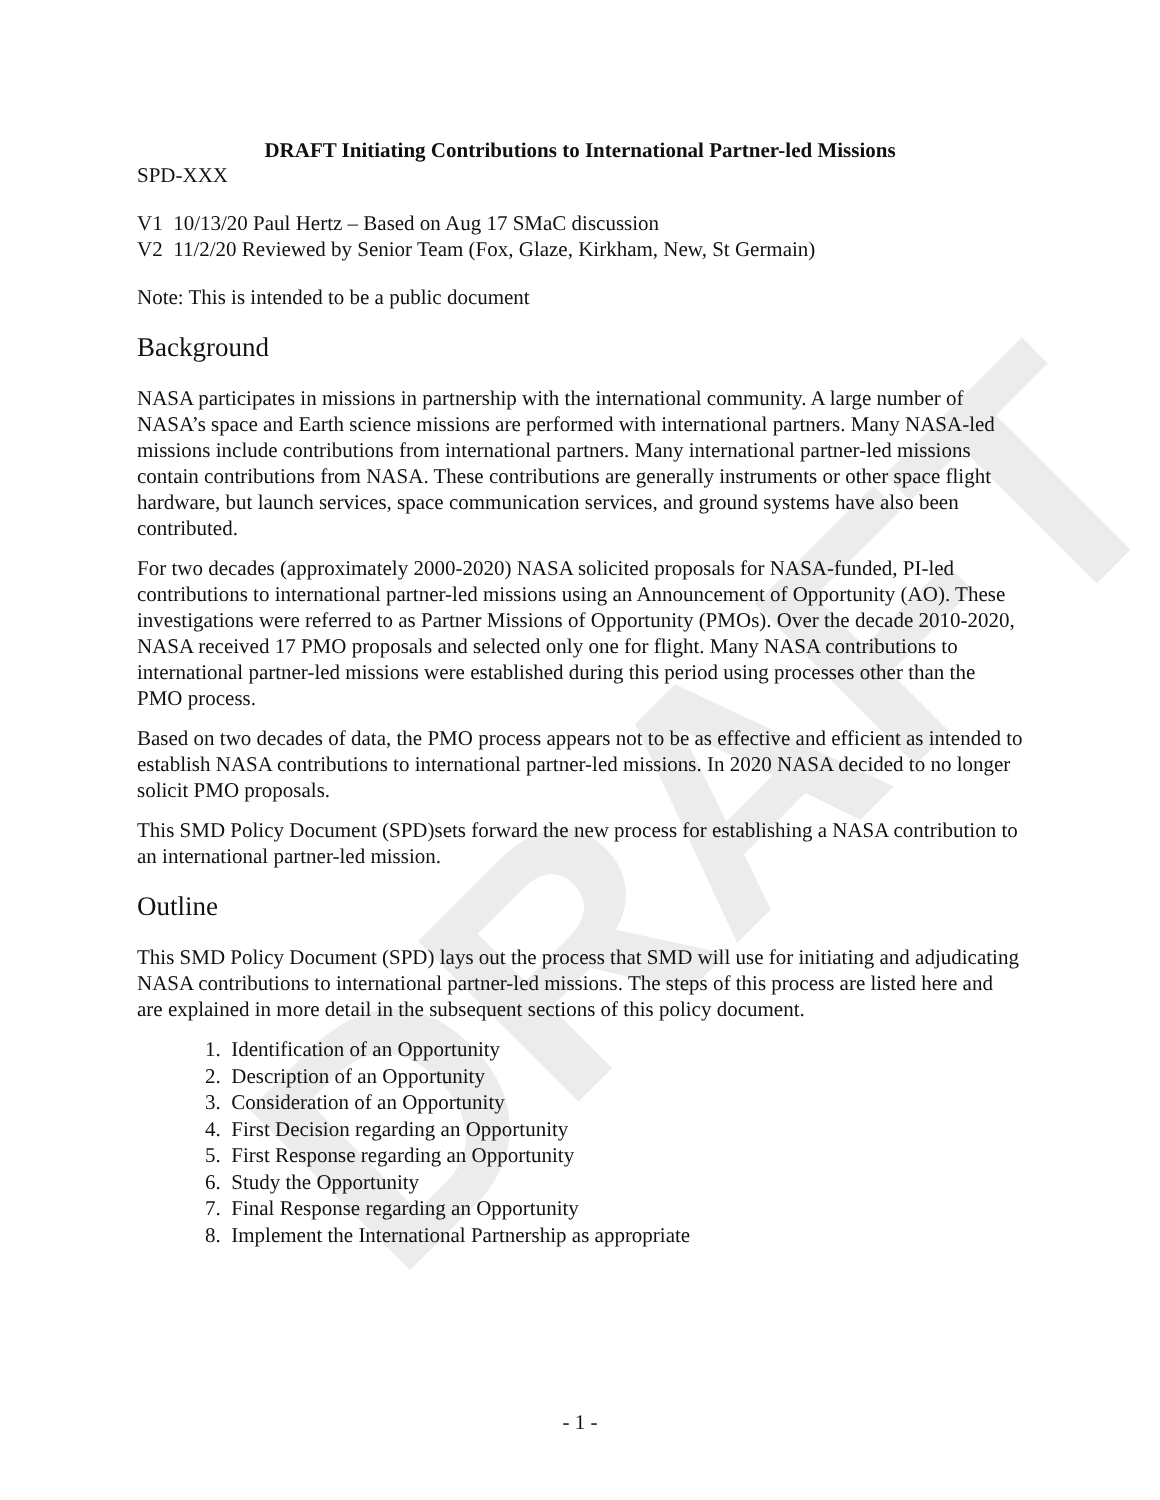DRAFT
DRAFT Initiating Contributions to International Partner-led Missions
SPD-XXX
V1 10/13/20 Paul Hertz – Based on Aug 17 SMaC discussion
V2 11/2/20 Reviewed by Senior Team (Fox, Glaze, Kirkham, New, St Germain)
Note: This is intended to be a public document
Background
NASA participates in missions in partnership with the international community. A large number of NASA’s space and Earth science missions are performed with international partners. Many NASA-led missions include contributions from international partners. Many international partner-led missions contain contributions from NASA. These contributions are generally instruments or other space flight hardware, but launch services, space communication services, and ground systems have also been contributed.
For two decades (approximately 2000-2020) NASA solicited proposals for NASA-funded, PI-led contributions to international partner-led missions using an Announcement of Opportunity (AO). These investigations were referred to as Partner Missions of Opportunity (PMOs). Over the decade 2010-2020, NASA received 17 PMO proposals and selected only one for flight. Many NASA contributions to international partner-led missions were established during this period using processes other than the PMO process.
Based on two decades of data, the PMO process appears not to be as effective and efficient as intended to establish NASA contributions to international partner-led missions. In 2020 NASA decided to no longer solicit PMO proposals.
This SMD Policy Document (SPD)sets forward the new process for establishing a NASA contribution to an international partner-led mission.
Outline
This SMD Policy Document (SPD) lays out the process that SMD will use for initiating and adjudicating NASA contributions to international partner-led missions. The steps of this process are listed here and are explained in more detail in the subsequent sections of this policy document.
1. Identification of an Opportunity
2. Description of an Opportunity
3. Consideration of an Opportunity
4. First Decision regarding an Opportunity
5. First Response regarding an Opportunity
6. Study the Opportunity
7. Final Response regarding an Opportunity
8. Implement the International Partnership as appropriate
- 1 -